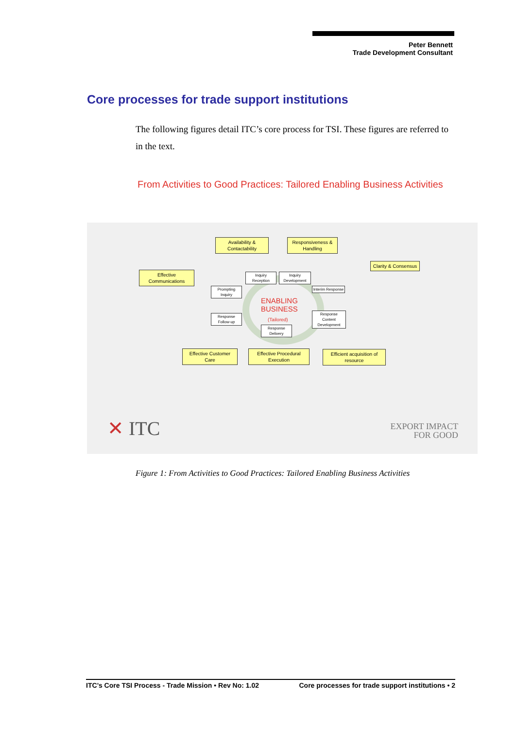Peter Bennett
Trade Development Consultant
Core processes for trade support institutions
The following figures detail ITC’s core process for TSI. These figures are referred to in the text.
From Activities to Good Practices: Tailored Enabling Business Activities
Availability & Contactability
Responsiveness & Handling
Effective Communications
Clarity & Consensus
Inquiry Reception
Inquiry Development
Prompting Inquiry
Interim Response
ENABLING
BUSINESS
(Tailored)
Response Follow-up
Response Content Development
Response Delivery
Effective Customer Care
Effective Procedural Execution
Efficient acquisition of resource
✕ ITC
EXPORT IMPACT
FOR GOOD
Figure 1: From Activities to Good Practices: Tailored Enabling Business Activities
ITC’s Core TSI Process - Trade Mission • Rev No: 1.02 Core processes for trade support institutions • 2